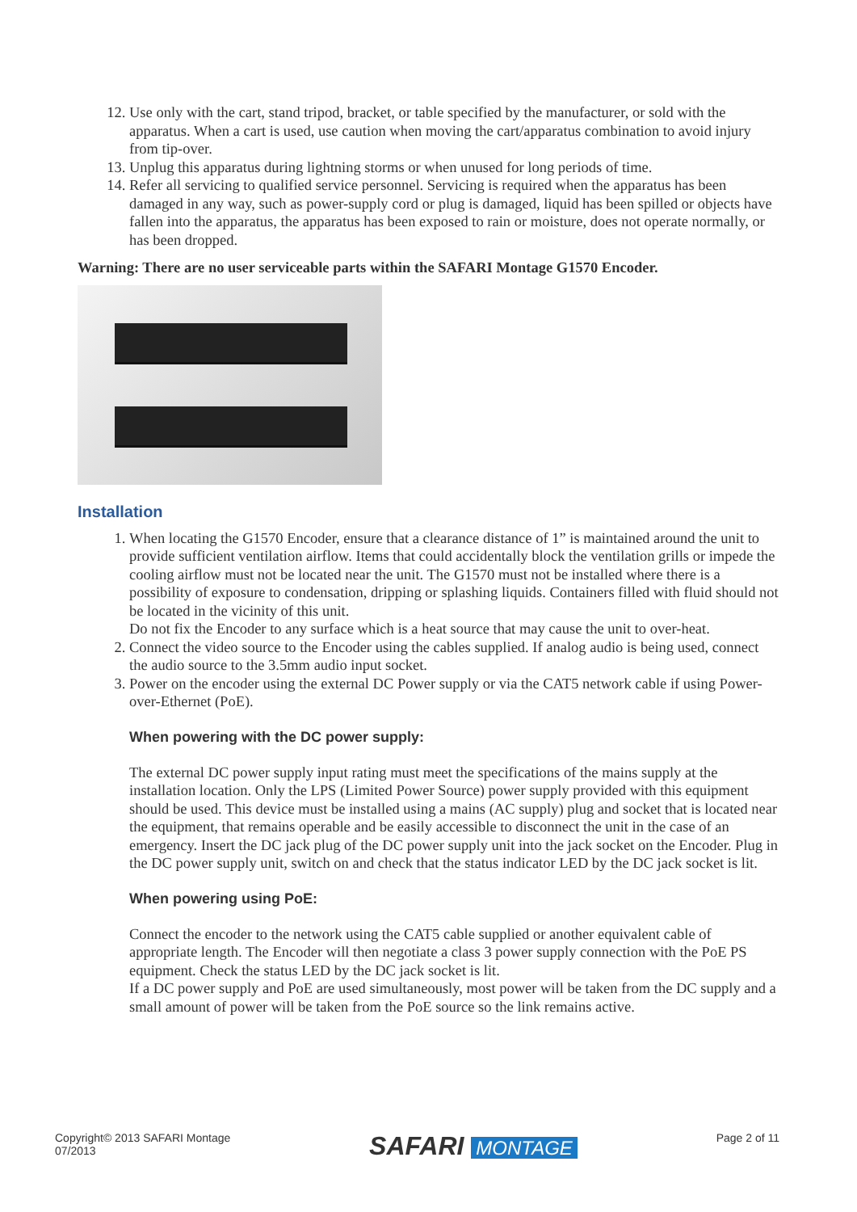12. Use only with the cart, stand tripod, bracket, or table specified by the manufacturer, or sold with the apparatus. When a cart is used, use caution when moving the cart/apparatus combination to avoid injury from tip-over.
13. Unplug this apparatus during lightning storms or when unused for long periods of time.
14. Refer all servicing to qualified service personnel. Servicing is required when the apparatus has been damaged in any way, such as power-supply cord or plug is damaged, liquid has been spilled or objects have fallen into the apparatus, the apparatus has been exposed to rain or moisture, does not operate normally, or has been dropped.
Warning: There are no user serviceable parts within the SAFARI Montage G1570 Encoder.
Installation
1. When locating the G1570 Encoder, ensure that a clearance distance of 1” is maintained around the unit to provide sufficient ventilation airflow. Items that could accidentally block the ventilation grills or impede the cooling airflow must not be located near the unit. The G1570 must not be installed where there is a possibility of exposure to condensation, dripping or splashing liquids. Containers filled with fluid should not be located in the vicinity of this unit.
Do not fix the Encoder to any surface which is a heat source that may cause the unit to over-heat.
2. Connect the video source to the Encoder using the cables supplied. If analog audio is being used, connect the audio source to the 3.5mm audio input socket.
3. Power on the encoder using the external DC Power supply or via the CAT5 network cable if using Power-over-Ethernet (PoE).
When powering with the DC power supply:
The external DC power supply input rating must meet the specifications of the mains supply at the installation location. Only the LPS (Limited Power Source) power supply provided with this equipment should be used. This device must be installed using a mains (AC supply) plug and socket that is located near the equipment, that remains operable and be easily accessible to disconnect the unit in the case of an emergency. Insert the DC jack plug of the DC power supply unit into the jack socket on the Encoder. Plug in the DC power supply unit, switch on and check that the status indicator LED by the DC jack socket is lit.
When powering using PoE:
Connect the encoder to the network using the CAT5 cable supplied or another equivalent cable of appropriate length. The Encoder will then negotiate a class 3 power supply connection with the PoE PS equipment. Check the status LED by the DC jack socket is lit.
If a DC power supply and PoE are used simultaneously, most power will be taken from the DC supply and a small amount of power will be taken from the PoE source so the link remains active.
Copyright© 2013 SAFARI Montage
07/2013
SAFARI MONTAGE
Page 2 of 11